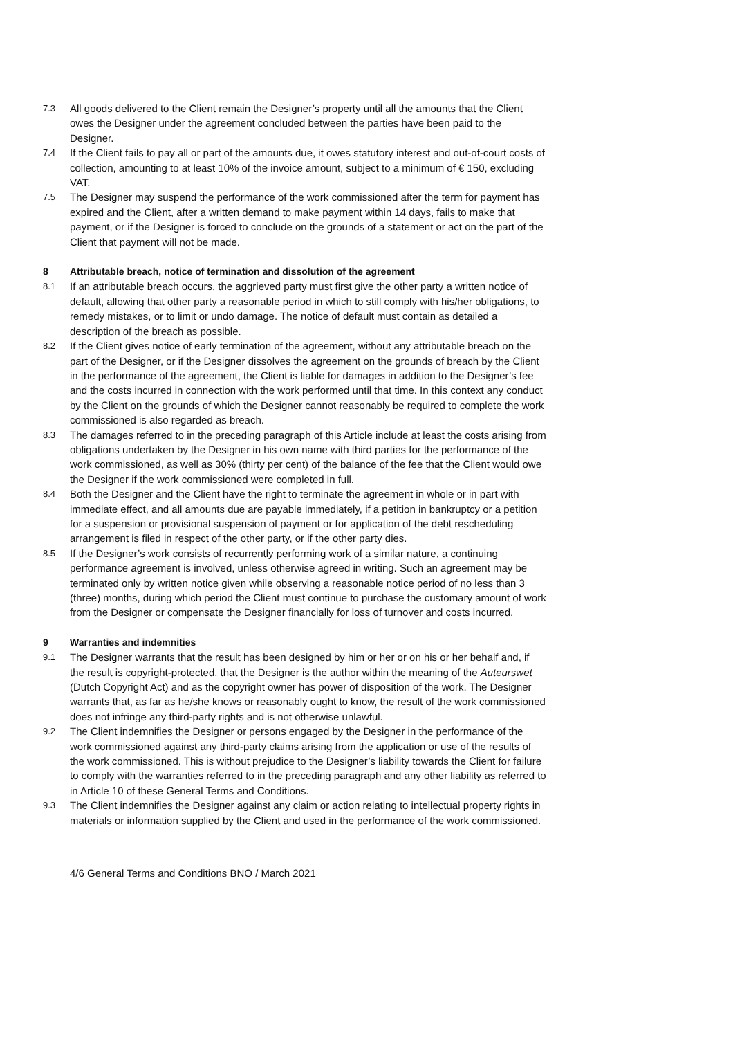7.3 All goods delivered to the Client remain the Designer’s property until all the amounts that the Client owes the Designer under the agreement concluded between the parties have been paid to the Designer.
7.4 If the Client fails to pay all or part of the amounts due, it owes statutory interest and out-of-court costs of collection, amounting to at least 10% of the invoice amount, subject to a minimum of € 150, excluding VAT.
7.5 The Designer may suspend the performance of the work commissioned after the term for payment has expired and the Client, after a written demand to make payment within 14 days, fails to make that payment, or if the Designer is forced to conclude on the grounds of a statement or act on the part of the Client that payment will not be made.
8 Attributable breach, notice of termination and dissolution of the agreement
8.1 If an attributable breach occurs, the aggrieved party must first give the other party a written notice of default, allowing that other party a reasonable period in which to still comply with his/her obligations, to remedy mistakes, or to limit or undo damage. The notice of default must contain as detailed a description of the breach as possible.
8.2 If the Client gives notice of early termination of the agreement, without any attributable breach on the part of the Designer, or if the Designer dissolves the agreement on the grounds of breach by the Client in the performance of the agreement, the Client is liable for damages in addition to the Designer’s fee and the costs incurred in connection with the work performed until that time. In this context any conduct by the Client on the grounds of which the Designer cannot reasonably be required to complete the work commissioned is also regarded as breach.
8.3 The damages referred to in the preceding paragraph of this Article include at least the costs arising from obligations undertaken by the Designer in his own name with third parties for the performance of the work commissioned, as well as 30% (thirty per cent) of the balance of the fee that the Client would owe the Designer if the work commissioned were completed in full.
8.4 Both the Designer and the Client have the right to terminate the agreement in whole or in part with immediate effect, and all amounts due are payable immediately, if a petition in bankruptcy or a petition for a suspension or provisional suspension of payment or for application of the debt rescheduling arrangement is filed in respect of the other party, or if the other party dies.
8.5 If the Designer’s work consists of recurrently performing work of a similar nature, a continuing performance agreement is involved, unless otherwise agreed in writing. Such an agreement may be terminated only by written notice given while observing a reasonable notice period of no less than 3 (three) months, during which period the Client must continue to purchase the customary amount of work from the Designer or compensate the Designer financially for loss of turnover and costs incurred.
9 Warranties and indemnities
9.1 The Designer warrants that the result has been designed by him or her or on his or her behalf and, if the result is copyright-protected, that the Designer is the author within the meaning of the Auteurswet (Dutch Copyright Act) and as the copyright owner has power of disposition of the work. The Designer warrants that, as far as he/she knows or reasonably ought to know, the result of the work commissioned does not infringe any third-party rights and is not otherwise unlawful.
9.2 The Client indemnifies the Designer or persons engaged by the Designer in the performance of the work commissioned against any third-party claims arising from the application or use of the results of the work commissioned. This is without prejudice to the Designer’s liability towards the Client for failure to comply with the warranties referred to in the preceding paragraph and any other liability as referred to in Article 10 of these General Terms and Conditions.
9.3 The Client indemnifies the Designer against any claim or action relating to intellectual property rights in materials or information supplied by the Client and used in the performance of the work commissioned.
4/6 General Terms and Conditions BNO / March 2021